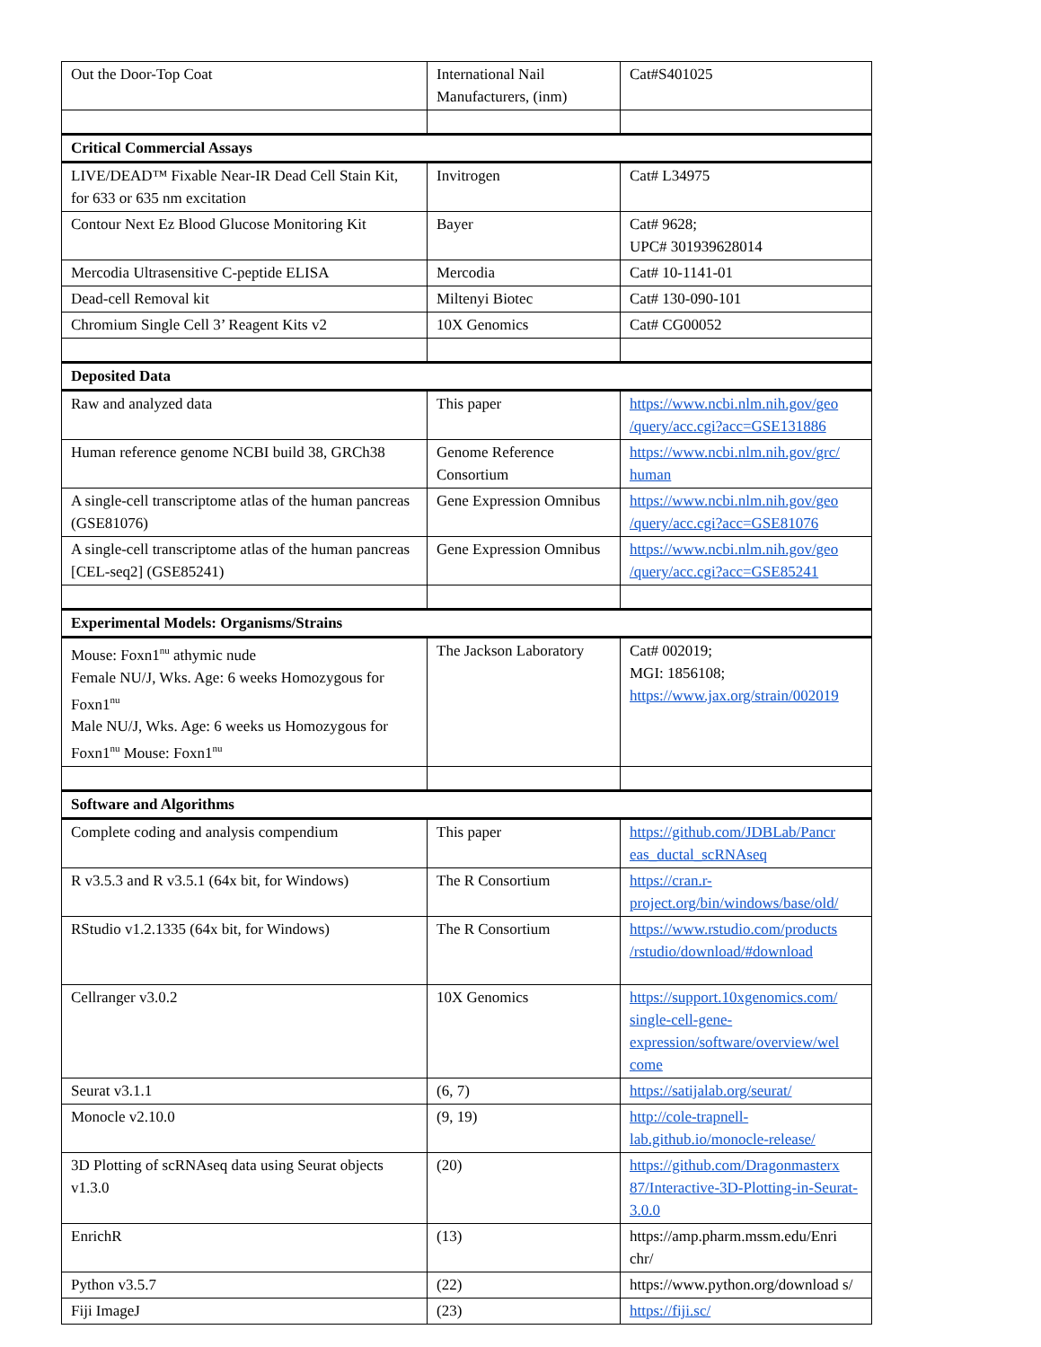| Out the Door-Top Coat | International Nail Manufacturers, (inm) | Cat#S401025 |
| Critical Commercial Assays | | |
| LIVE/DEAD™ Fixable Near-IR Dead Cell Stain Kit, for 633 or 635 nm excitation | Invitrogen | Cat# L34975 |
| Contour Next Ez Blood Glucose Monitoring Kit | Bayer | Cat# 9628; UPC# 301939628014 |
| Mercodia Ultrasensitive C-peptide ELISA | Mercodia | Cat# 10-1141-01 |
| Dead-cell Removal kit | Miltenyi Biotec | Cat# 130-090-101 |
| Chromium Single Cell 3’ Reagent Kits v2 | 10X Genomics | Cat# CG00052 |
| Deposited Data | | |
| Raw and analyzed data | This paper | https://www.ncbi.nlm.nih.gov/geo /query/acc.cgi?acc=GSE131886 |
| Human reference genome NCBI build 38, GRCh38 | Genome Reference Consortium | https://www.ncbi.nlm.nih.gov/grc/ human |
| A single-cell transcriptome atlas of the human pancreas (GSE81076) | Gene Expression Omnibus | https://www.ncbi.nlm.nih.gov/geo /query/acc.cgi?acc=GSE81076 |
| A single-cell transcriptome atlas of the human pancreas [CEL-seq2] (GSE85241) | Gene Expression Omnibus | https://www.ncbi.nlm.nih.gov/geo /query/acc.cgi?acc=GSE85241 |
| Experimental Models: Organisms/Strains | | |
| Mouse: Foxn1<sup>nu</sup> athymic nude Female NU/J, Wks. Age: 6 weeks Homozygous for Foxn1<sup>nu</sup> Male NU/J, Wks. Age: 6 weeks us Homozygous for Foxn1<sup>nu</sup> Mouse: Foxn1<sup>nu</sup> | The Jackson Laboratory | Cat# 002019; MGI: 1856108; https://www.jax.org/strain/002019 |
| Software and Algorithms | | |
| Complete coding and analysis compendium | This paper | https://github.com/JDBLab/Pancr eas_ductal_scRNAseq |
| R v3.5.3 and R v3.5.1 (64x bit, for Windows) | The R Consortium | https://cran.r-project.org/bin/windows/base/old/ |
| RStudio v1.2.1335 (64x bit, for Windows) | The R Consortium | https://www.rstudio.com/products /rstudio/download/#download |
| Cellranger v3.0.2 | 10X Genomics | https://support.10xgenomics.com/ single-cell-gene-expression/software/overview/wel come |
| Seurat v3.1.1 | (6, 7) | https://satijalab.org/seurat/ |
| Monocle v2.10.0 | (9, 19) | http://cole-trapnell-lab.github.io/monocle-release/ |
| 3D Plotting of scRNAseq data using Seurat objects v1.3.0 | (20) | https://github.com/Dragonmasterx 87/Interactive-3D-Plotting-in-Seurat-3.0.0 |
| EnrichR | (13) | https://amp.pharm.mssm.edu/Enri chr/ |
| Python v3.5.7 | (22) | https://www.python.org/download s/ |
| Fiji ImageJ | (23) | https://fiji.sc/ |